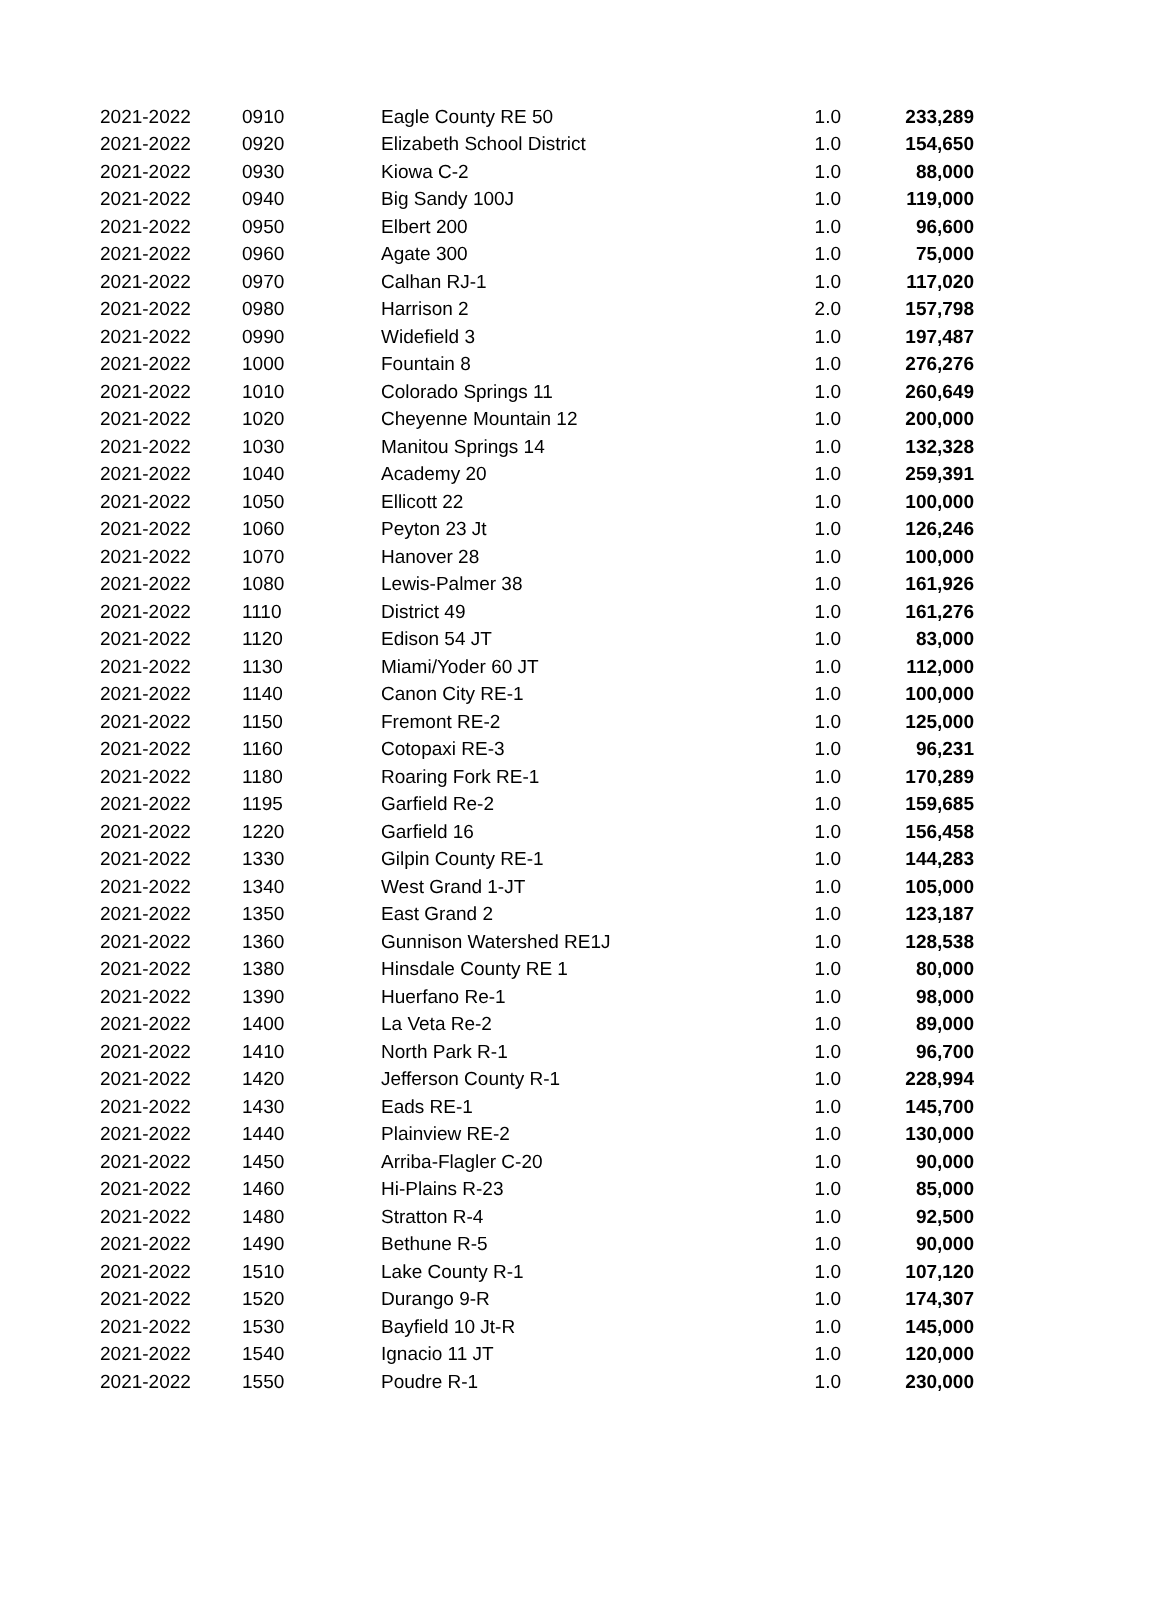| 2021-2022 | 0910 | Eagle County RE 50 | 1.0 | 233,289 |
| 2021-2022 | 0920 | Elizabeth School District | 1.0 | 154,650 |
| 2021-2022 | 0930 | Kiowa C-2 | 1.0 | 88,000 |
| 2021-2022 | 0940 | Big Sandy 100J | 1.0 | 119,000 |
| 2021-2022 | 0950 | Elbert 200 | 1.0 | 96,600 |
| 2021-2022 | 0960 | Agate 300 | 1.0 | 75,000 |
| 2021-2022 | 0970 | Calhan RJ-1 | 1.0 | 117,020 |
| 2021-2022 | 0980 | Harrison 2 | 2.0 | 157,798 |
| 2021-2022 | 0990 | Widefield 3 | 1.0 | 197,487 |
| 2021-2022 | 1000 | Fountain 8 | 1.0 | 276,276 |
| 2021-2022 | 1010 | Colorado Springs 11 | 1.0 | 260,649 |
| 2021-2022 | 1020 | Cheyenne Mountain 12 | 1.0 | 200,000 |
| 2021-2022 | 1030 | Manitou Springs 14 | 1.0 | 132,328 |
| 2021-2022 | 1040 | Academy 20 | 1.0 | 259,391 |
| 2021-2022 | 1050 | Ellicott 22 | 1.0 | 100,000 |
| 2021-2022 | 1060 | Peyton 23 Jt | 1.0 | 126,246 |
| 2021-2022 | 1070 | Hanover 28 | 1.0 | 100,000 |
| 2021-2022 | 1080 | Lewis-Palmer 38 | 1.0 | 161,926 |
| 2021-2022 | 1110 | District 49 | 1.0 | 161,276 |
| 2021-2022 | 1120 | Edison 54 JT | 1.0 | 83,000 |
| 2021-2022 | 1130 | Miami/Yoder 60 JT | 1.0 | 112,000 |
| 2021-2022 | 1140 | Canon City RE-1 | 1.0 | 100,000 |
| 2021-2022 | 1150 | Fremont RE-2 | 1.0 | 125,000 |
| 2021-2022 | 1160 | Cotopaxi RE-3 | 1.0 | 96,231 |
| 2021-2022 | 1180 | Roaring Fork RE-1 | 1.0 | 170,289 |
| 2021-2022 | 1195 | Garfield Re-2 | 1.0 | 159,685 |
| 2021-2022 | 1220 | Garfield 16 | 1.0 | 156,458 |
| 2021-2022 | 1330 | Gilpin County RE-1 | 1.0 | 144,283 |
| 2021-2022 | 1340 | West Grand 1-JT | 1.0 | 105,000 |
| 2021-2022 | 1350 | East Grand 2 | 1.0 | 123,187 |
| 2021-2022 | 1360 | Gunnison Watershed RE1J | 1.0 | 128,538 |
| 2021-2022 | 1380 | Hinsdale County RE 1 | 1.0 | 80,000 |
| 2021-2022 | 1390 | Huerfano Re-1 | 1.0 | 98,000 |
| 2021-2022 | 1400 | La Veta Re-2 | 1.0 | 89,000 |
| 2021-2022 | 1410 | North Park R-1 | 1.0 | 96,700 |
| 2021-2022 | 1420 | Jefferson County R-1 | 1.0 | 228,994 |
| 2021-2022 | 1430 | Eads RE-1 | 1.0 | 145,700 |
| 2021-2022 | 1440 | Plainview RE-2 | 1.0 | 130,000 |
| 2021-2022 | 1450 | Arriba-Flagler C-20 | 1.0 | 90,000 |
| 2021-2022 | 1460 | Hi-Plains R-23 | 1.0 | 85,000 |
| 2021-2022 | 1480 | Stratton R-4 | 1.0 | 92,500 |
| 2021-2022 | 1490 | Bethune R-5 | 1.0 | 90,000 |
| 2021-2022 | 1510 | Lake County R-1 | 1.0 | 107,120 |
| 2021-2022 | 1520 | Durango 9-R | 1.0 | 174,307 |
| 2021-2022 | 1530 | Bayfield 10 Jt-R | 1.0 | 145,000 |
| 2021-2022 | 1540 | Ignacio 11 JT | 1.0 | 120,000 |
| 2021-2022 | 1550 | Poudre R-1 | 1.0 | 230,000 |